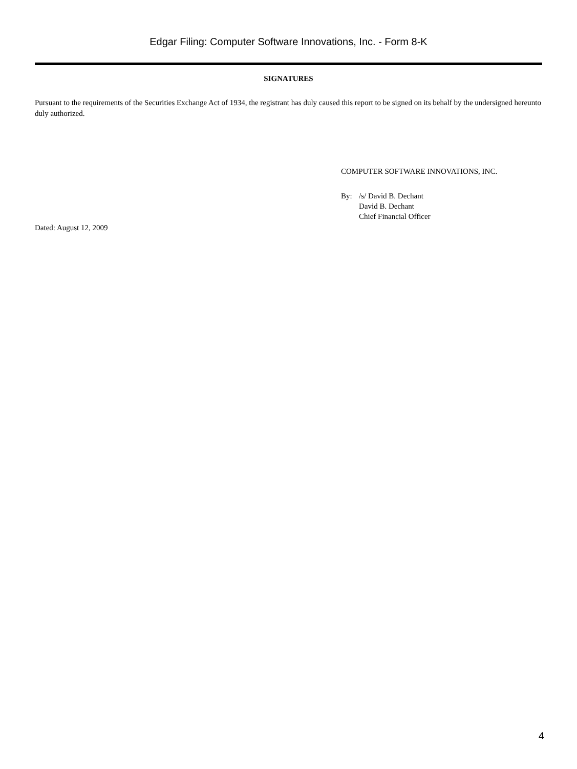Edgar Filing: Computer Software Innovations, Inc. - Form 8-K
SIGNATURES
Pursuant to the requirements of the Securities Exchange Act of 1934, the registrant has duly caused this report to be signed on its behalf by the undersigned hereunto duly authorized.
COMPUTER SOFTWARE INNOVATIONS, INC.
By: /s/ David B. Dechant
David B. Dechant
Chief Financial Officer
Dated: August 12, 2009
4